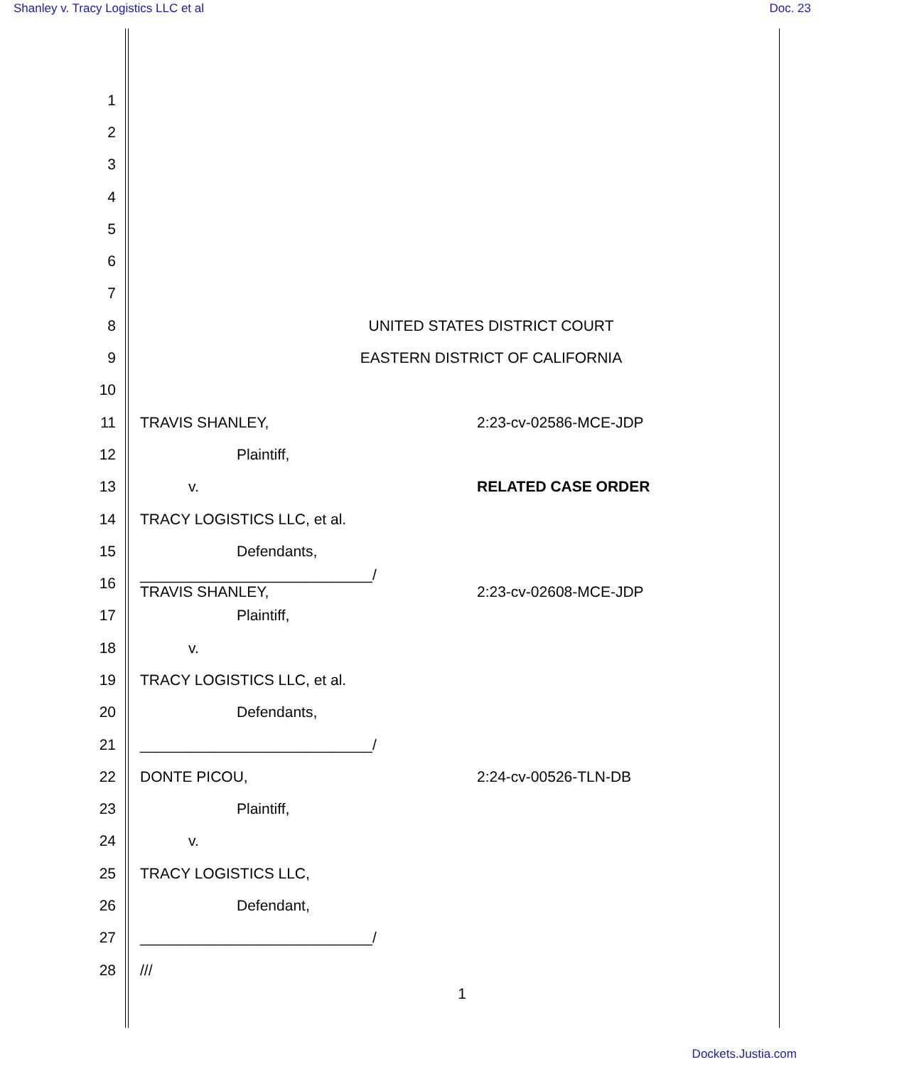Shanley v. Tracy Logistics LLC et al Doc. 23
1
2
3
4
5
6
7
8 UNITED STATES DISTRICT COURT
9 EASTERN DISTRICT OF CALIFORNIA
10
11 TRAVIS SHANLEY, 2:23-cv-02586-MCE-JDP
12 Plaintiff,
13 v. RELATED CASE ORDER
14 TRACY LOGISTICS LLC, et al.
15 Defendants,
16 ____________________________/
TRAVIS SHANLEY,
2:23-cv-02608-MCE-JDP
17 Plaintiff,
18 v.
19 TRACY LOGISTICS LLC, et al.
20 Defendants,
21 ____________________________/
22 DONTE PICOU, 2:24-cv-00526-TLN-DB
23 Plaintiff,
24 v.
25 TRACY LOGISTICS LLC,
26 Defendant,
27 ____________________________/
28 ///
1
Dockets.Justia.com